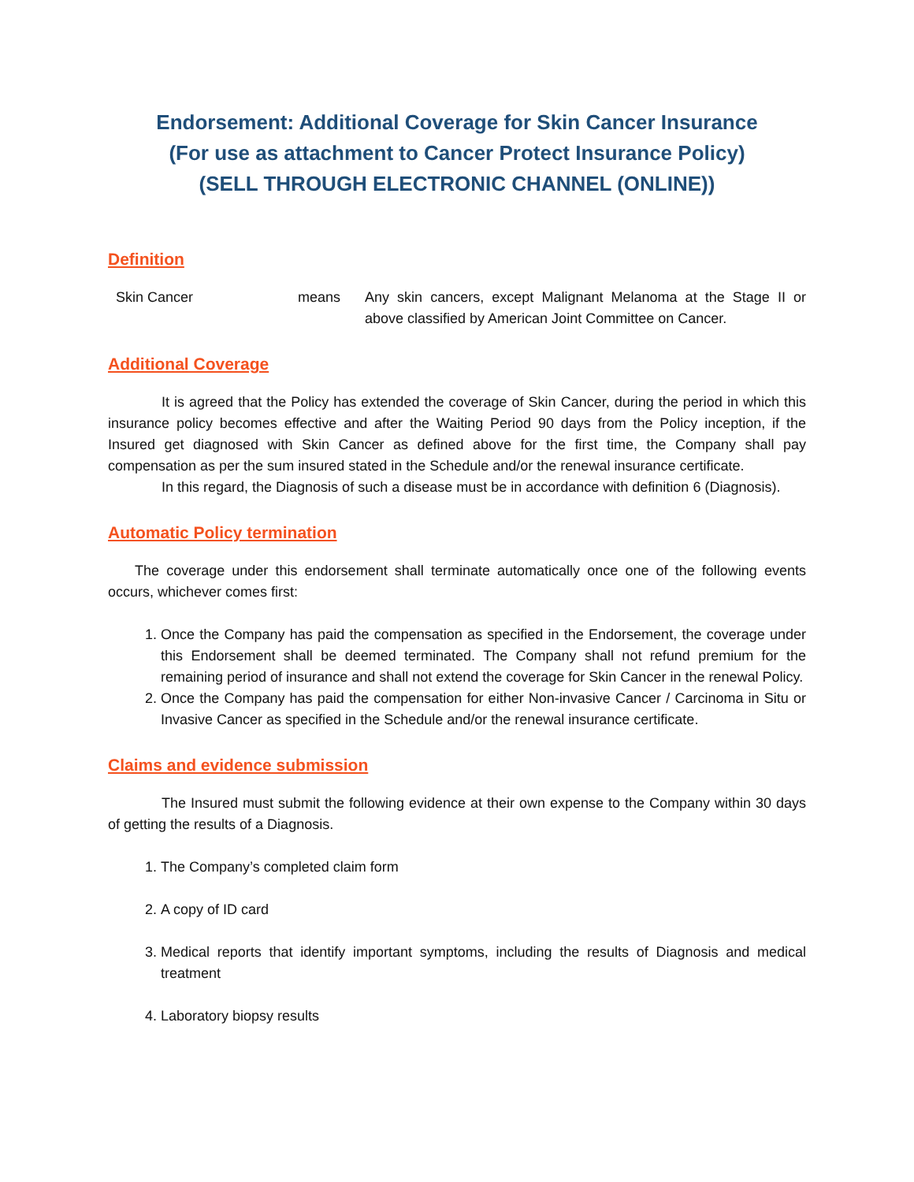Endorsement: Additional Coverage for Skin Cancer Insurance
(For use as attachment to Cancer Protect Insurance Policy)
(SELL THROUGH ELECTRONIC CHANNEL (ONLINE))
Definition
Skin Cancer means Any skin cancers, except Malignant Melanoma at the Stage II or above classified by American Joint Committee on Cancer.
Additional Coverage
It is agreed that the Policy has extended the coverage of Skin Cancer, during the period in which this insurance policy becomes effective and after the Waiting Period 90 days from the Policy inception, if the Insured get diagnosed with Skin Cancer as defined above for the first time, the Company shall pay compensation as per the sum insured stated in the Schedule and/or the renewal insurance certificate.
In this regard, the Diagnosis of such a disease must be in accordance with definition 6 (Diagnosis).
Automatic Policy termination
The coverage under this endorsement shall terminate automatically once one of the following events occurs, whichever comes first:
1. Once the Company has paid the compensation as specified in the Endorsement, the coverage under this Endorsement shall be deemed terminated. The Company shall not refund premium for the remaining period of insurance and shall not extend the coverage for Skin Cancer in the renewal Policy.
2. Once the Company has paid the compensation for either Non-invasive Cancer / Carcinoma in Situ or Invasive Cancer as specified in the Schedule and/or the renewal insurance certificate.
Claims and evidence submission
The Insured must submit the following evidence at their own expense to the Company within 30 days of getting the results of a Diagnosis.
1. The Company’s completed claim form
2. A copy of ID card
3. Medical reports that identify important symptoms, including the results of Diagnosis and medical treatment
4. Laboratory biopsy results